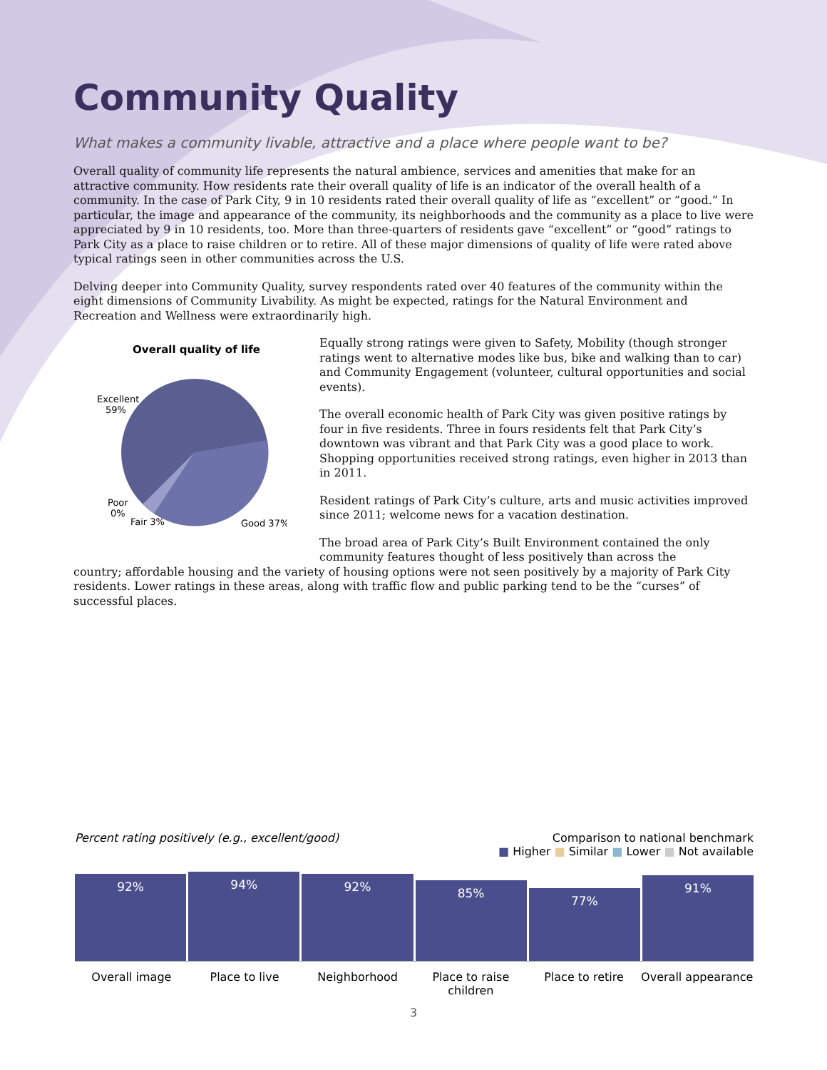Community Quality
What makes a community livable, attractive and a place where people want to be?
Overall quality of community life represents the natural ambience, services and amenities that make for an attractive community. How residents rate their overall quality of life is an indicator of the overall health of a community. In the case of Park City, 9 in 10 residents rated their overall quality of life as “excellent” or “good.” In particular, the image and appearance of the community, its neighborhoods and the community as a place to live were appreciated by 9 in 10 residents, too. More than three-quarters of residents gave “excellent” or “good” ratings to Park City as a place to raise children or to retire. All of these major dimensions of quality of life were rated above typical ratings seen in other communities across the U.S.
Delving deeper into Community Quality, survey respondents rated over 40 features of the community within the eight dimensions of Community Livability. As might be expected, ratings for the Natural Environment and Recreation and Wellness were extraordinarily high.
Overall quality of life
Excellent
59%
Poor
0%
Fair 3%
Good 37%
Equally strong ratings were given to Safety, Mobility (though stronger ratings went to alternative modes like bus, bike and walking than to car) and Community Engagement (volunteer, cultural opportunities and social events).
The overall economic health of Park City was given positive ratings by four in five residents. Three in fours residents felt that Park City’s downtown was vibrant and that Park City was a good place to work. Shopping opportunities received strong ratings, even higher in 2013 than in 2011.
Resident ratings of Park City’s culture, arts and music activities improved since 2011; welcome news for a vacation destination.
The broad area of Park City’s Built Environment contained the only community features thought of less positively than across the
country; affordable housing and the variety of housing options were not seen positively by a majority of Park City residents. Lower ratings in these areas, along with traffic flow and public parking tend to be the “curses” of successful places.
Percent rating positively (e.g., excellent/good)
Comparison to national benchmark
■ Higher ■ Similar ■ Lower ■ Not available
92%
94%
92%
85%
77%
91%
Overall image Place to live Neighborhood Place to raise children Place to retire Overall appearance
3